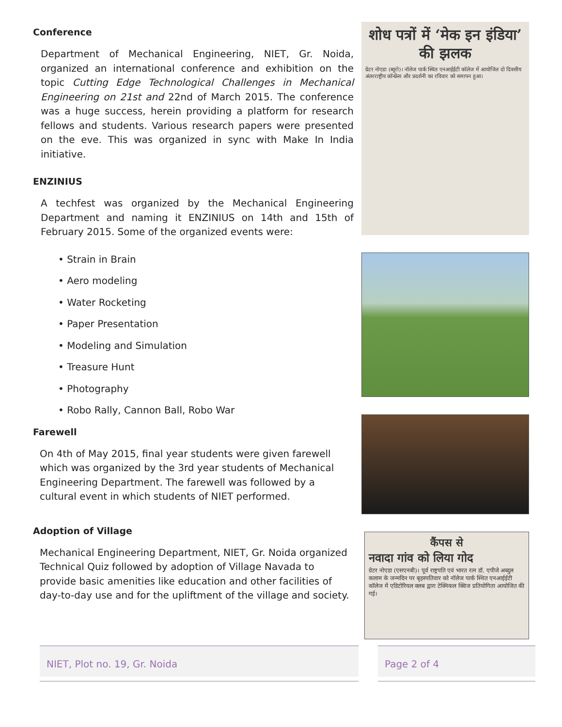Conference
Department of Mechanical Engineering, NIET, Gr. Noida, organized an international conference and exhibition on the topic Cutting Edge Technological Challenges in Mechanical Engineering on 21st and 22nd of March 2015. The conference was a huge success, herein providing a platform for research fellows and students. Various research papers were presented on the eve. This was organized in sync with Make In India initiative.
ENZINIUS
A techfest was organized by the Mechanical Engineering Department and naming it ENZINIUS on 14th and 15th of February 2015. Some of the organized events were:
• Strain in Brain
• Aero modeling
• Water Rocketing
• Paper Presentation
• Modeling and Simulation
• Treasure Hunt
• Photography
• Robo Rally, Cannon Ball, Robo War
Farewell
On 4th of May 2015, final year students were given farewell which was organized by the 3rd year students of Mechanical Engineering Department. The farewell was followed by a cultural event in which students of NIET performed.
Adoption of Village
Mechanical Engineering Department, NIET, Gr. Noida organized Technical Quiz followed by adoption of Village Navada to provide basic amenities like education and other facilities of day-to-day use and for the upliftment of the village and society.
शोध पत्रों में ‘मेक इन इंडिया’ की झलक
ग्रेटर नोएडा (ब्यूरो)। नॉलेज पार्क स्थित एनआईईटी कॉलेज में आयोजित दो दिवसीय अंतरराष्ट्रीय कॉन्फ्रेंस और प्रदर्शनी का रविवार को समापन हुआ।
कैंपस से
नवादा गांव को लिया गोद
ग्रेटर नोएडा (एसएनबी)। पूर्व राष्ट्रपति एवं भारत रत्न डॉ. एपीजे अब्दुल कलाम के जन्मदिन पर बृहस्पतिवार को नॉलेज पार्क स्थित एनआईईटी कॉलेज में एडिटोरियल क्लब द्वारा टेक्निकल क्विज प्रतियोगिता आयोजित की गई।
NIET, Plot no. 19, Gr. Noida Page 2 of 4